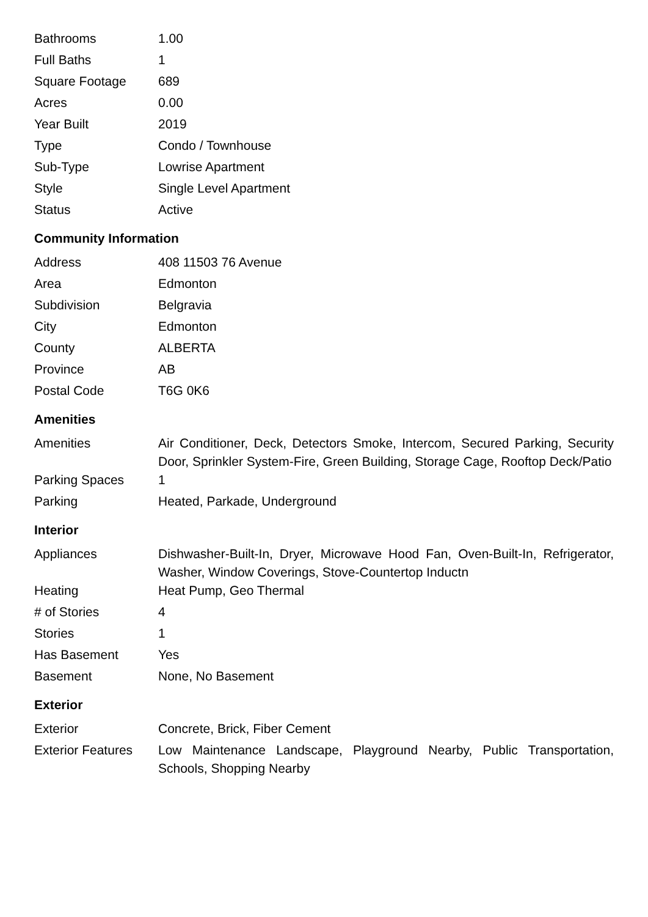| Bathrooms | 1.00 |
| Full Baths | 1 |
| Square Footage | 689 |
| Acres | 0.00 |
| Year Built | 2019 |
| Type | Condo / Townhouse |
| Sub-Type | Lowrise Apartment |
| Style | Single Level Apartment |
| Status | Active |
Community Information
| Address | 408 11503 76 Avenue |
| Area | Edmonton |
| Subdivision | Belgravia |
| City | Edmonton |
| County | ALBERTA |
| Province | AB |
| Postal Code | T6G 0K6 |
Amenities
| Amenities | Air Conditioner, Deck, Detectors Smoke, Intercom, Secured Parking, Security Door, Sprinkler System-Fire, Green Building, Storage Cage, Rooftop Deck/Patio |
| Parking Spaces | 1 |
| Parking | Heated, Parkade, Underground |
Interior
| Appliances | Dishwasher-Built-In, Dryer, Microwave Hood Fan, Oven-Built-In, Refrigerator, Washer, Window Coverings, Stove-Countertop Inductn |
| Heating | Heat Pump, Geo Thermal |
| # of Stories | 4 |
| Stories | 1 |
| Has Basement | Yes |
| Basement | None, No Basement |
Exterior
| Exterior | Concrete, Brick, Fiber Cement |
| Exterior Features | Low Maintenance Landscape, Playground Nearby, Public Transportation, Schools, Shopping Nearby |